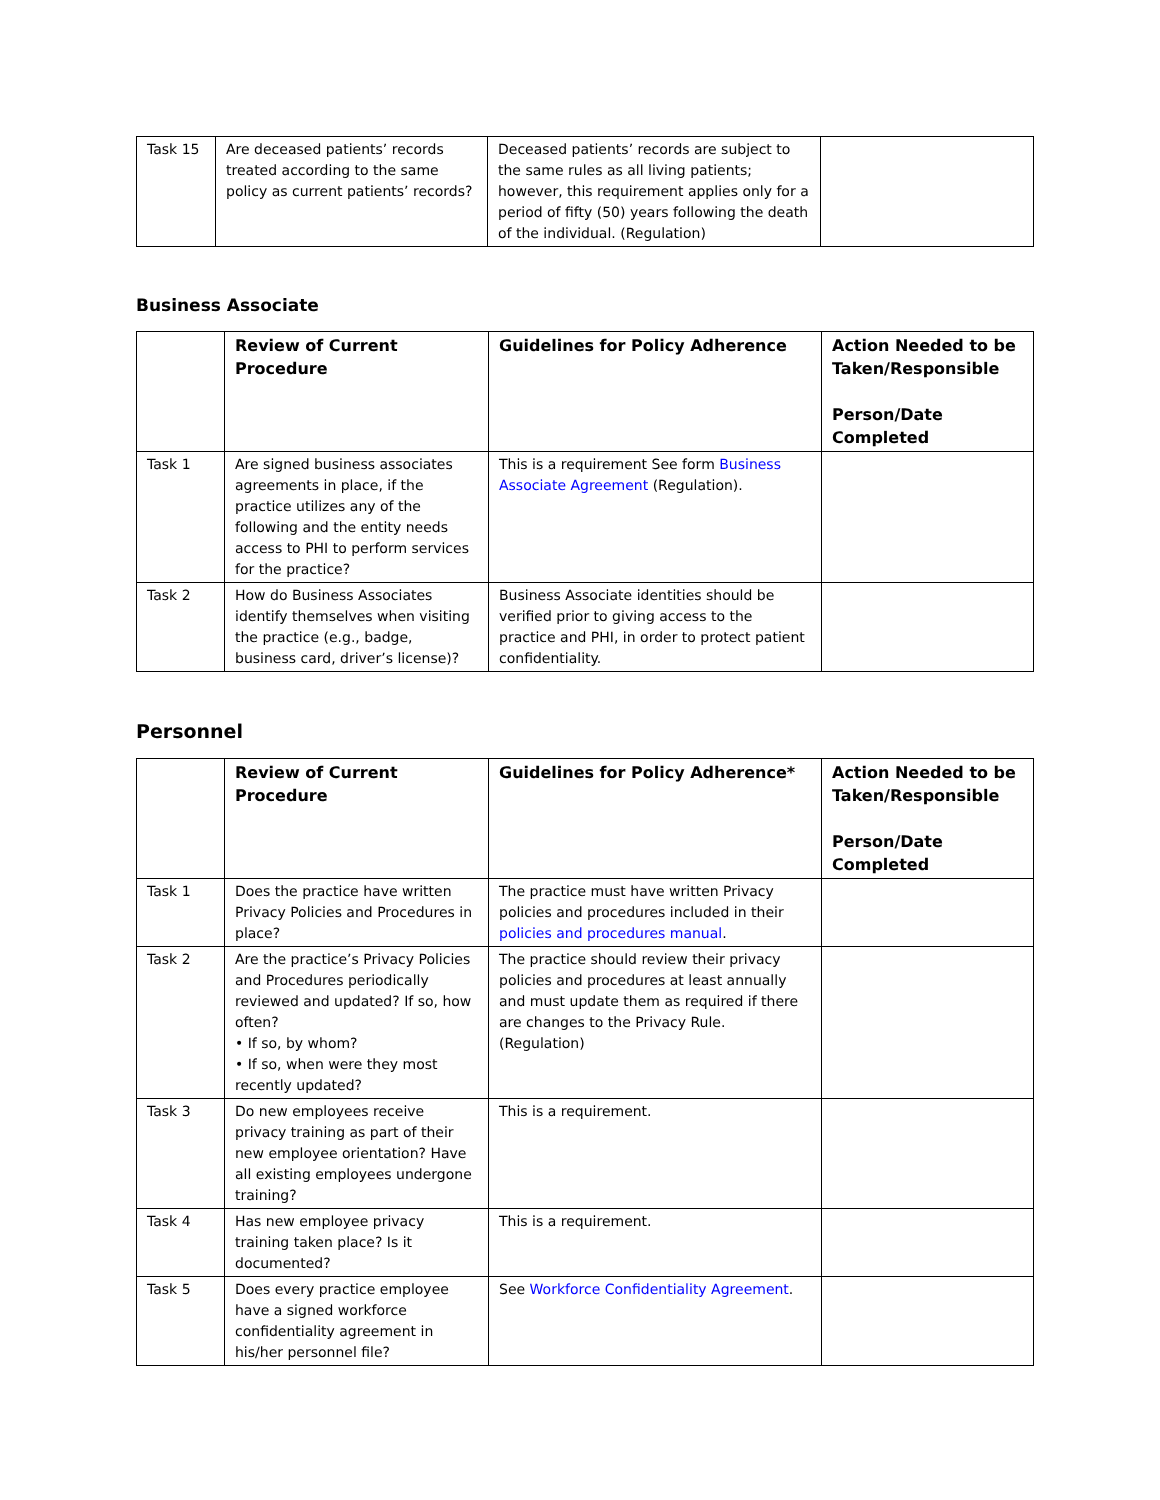| Task 15 | Are deceased patients’ records treated according to the same policy as current patients’ records? | Deceased patients’ records are subject to the same rules as all living patients; however, this requirement applies only for a period of fifty (50) years following the death of the individual. (Regulation) | |
Business Associate
| | Review of Current Procedure | Guidelines for Policy Adherence | Action Needed to be Taken/Responsible Person/Date Completed |
| --- | --- | --- | --- |
| Task 1 | Are signed business associates agreements in place, if the practice utilizes any of the following and the entity needs access to PHI to perform services for the practice? | This is a requirement See form Business Associate Agreement (Regulation). | |
| Task 2 | How do Business Associates identify themselves when visiting the practice (e.g., badge, business card, driver’s license)? | Business Associate identities should be verified prior to giving access to the practice and PHI, in order to protect patient confidentiality. | |
Personnel
| | Review of Current Procedure | Guidelines for Policy Adherence* | Action Needed to be Taken/Responsible Person/Date Completed |
| --- | --- | --- | --- |
| Task 1 | Does the practice have written Privacy Policies and Procedures in place? | The practice must have written Privacy policies and procedures included in their policies and procedures manual . | |
| Task 2 | Are the practice’s Privacy Policies and Procedures periodically reviewed and updated? If so, how often? • If so, by whom? • If so, when were they most recently updated? | The practice should review their privacy policies and procedures at least annually and must update them as required if there are changes to the Privacy Rule. (Regulation) | |
| Task 3 | Do new employees receive privacy training as part of their new employee orientation? Have all existing employees undergone training? | This is a requirement. | |
| Task 4 | Has new employee privacy training taken place? Is it documented? | This is a requirement. | |
| Task 5 | Does every practice employee have a signed workforce confidentiality agreement in his/her personnel file? | See Workforce Confidentiality Agreement . | |